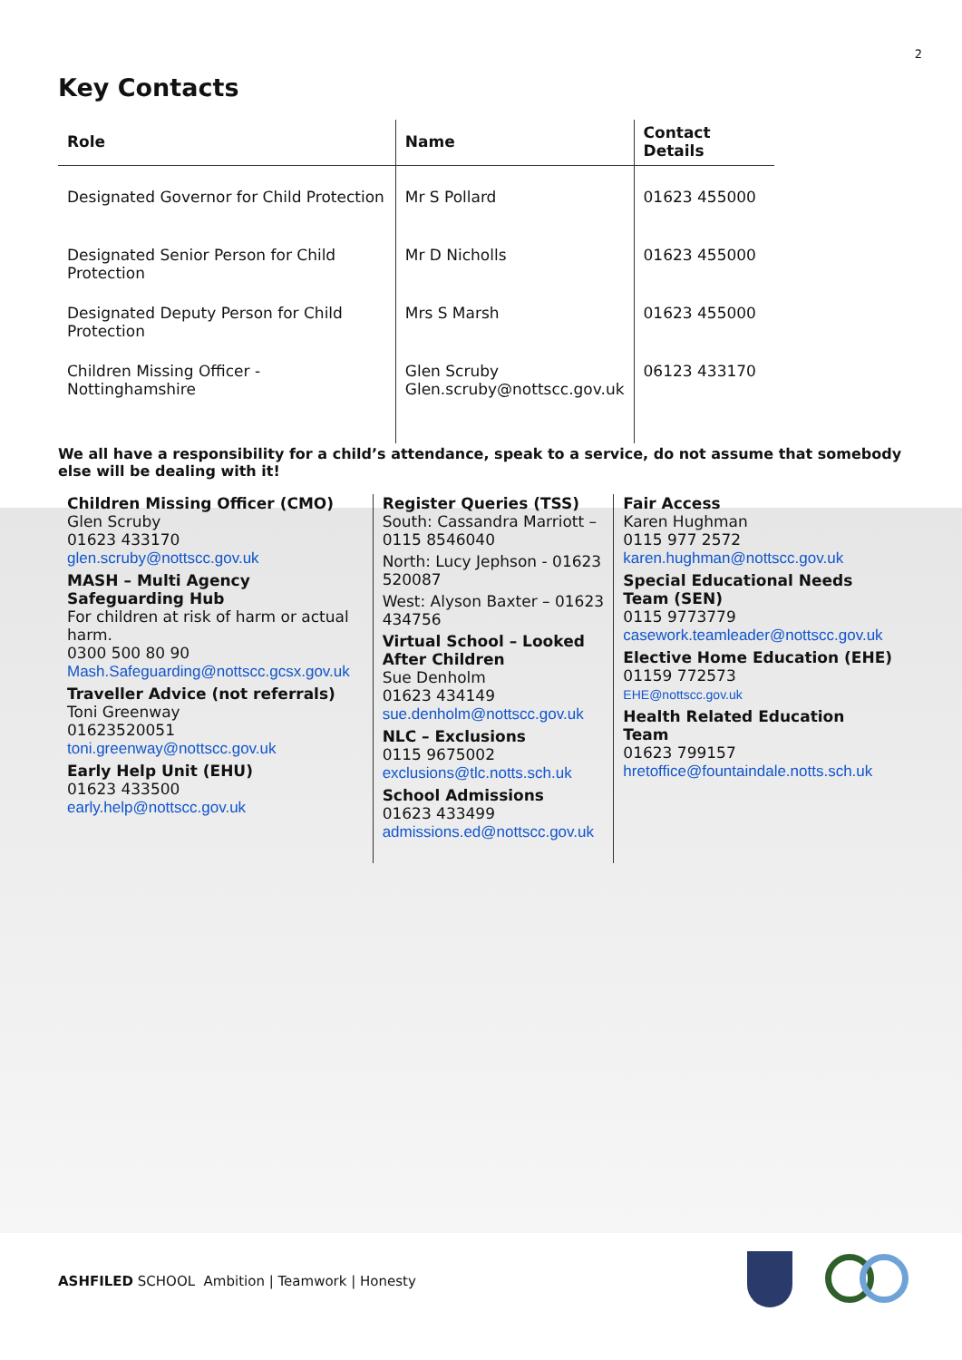2
Key Contacts
| Role | Name | Contact Details |
| --- | --- | --- |
| Designated Governor for Child Protection | Mr S Pollard | 01623 455000 |
| Designated Senior Person for Child Protection | Mr D Nicholls | 01623 455000 |
| Designated Deputy Person for Child Protection | Mrs S Marsh | 01623 455000 |
| Children Missing Officer - Nottinghamshire | Glen Scruby Glen.scruby@nottscc.gov.uk | 06123 433170 |
We all have a responsibility for a child’s attendance, speak to a service, do not assume that somebody else will be dealing with it!
Children Missing Officer (CMO)
Glen Scruby
01623 433170
glen.scruby@nottscc.gov.uk
MASH – Multi Agency Safeguarding Hub
For children at risk of harm or actual harm.
0300 500 80 90
Mash.Safeguarding@nottscc.gcsx.gov.uk
Traveller Advice (not referrals)
Toni Greenway
01623520051
toni.greenway@nottscc.gov.uk
Early Help Unit (EHU)
01623 433500
early.help@nottscc.gov.uk
Register Queries (TSS)
South: Cassandra Marriott – 0115 8546040
North: Lucy Jephson - 01623 520087
West: Alyson Baxter – 01623 434756
Virtual School – Looked After Children
Sue Denholm
01623 434149
sue.denholm@nottscc.gov.uk
NLC – Exclusions
0115 9675002
exclusions@tlc.notts.sch.uk
School Admissions
01623 433499
admissions.ed@nottscc.gov.uk
Fair Access
Karen Hughman
0115 977 2572
karen.hughman@nottscc.gov.uk
Special Educational Needs Team (SEN)
0115 9773779
casework.teamleader@nottscc.gov.uk
Elective Home Education (EHE)
01159 772573
EHE@nottscc.gov.uk
Health Related Education Team
01623 799157
hretoffice@fountaindale.notts.sch.uk
ASHFILED SCHOOL Ambition | Teamwork | Honesty